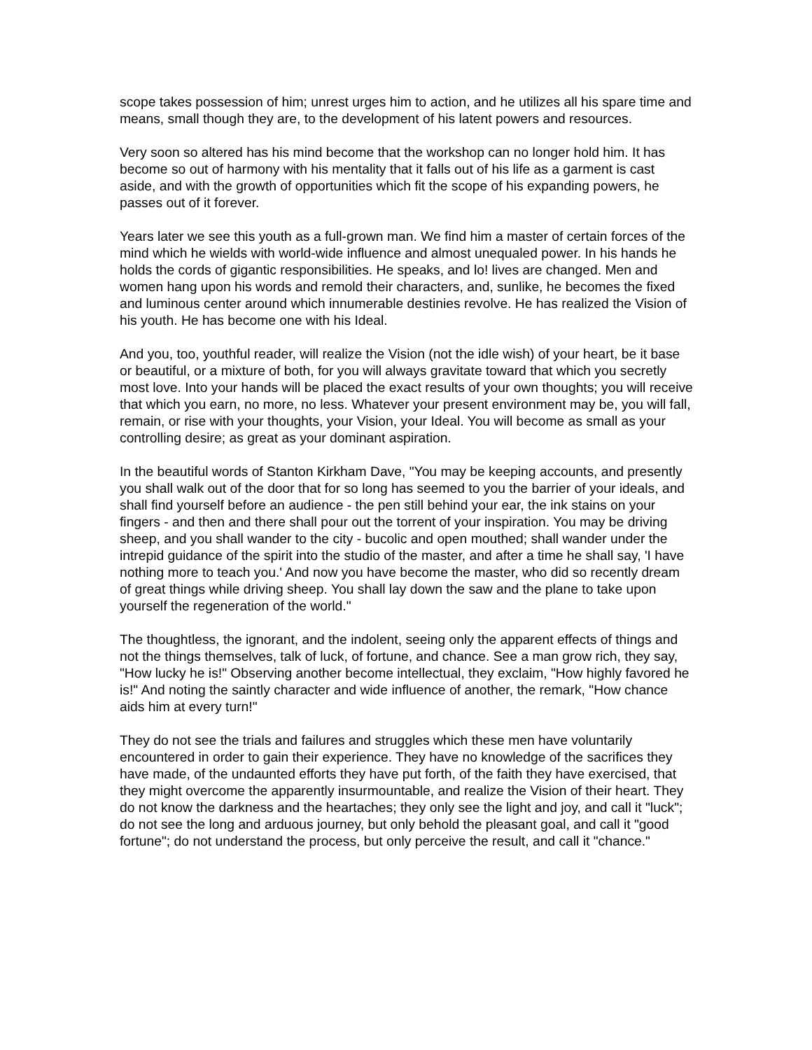scope takes possession of him; unrest urges him to action, and he utilizes all his spare time and means, small though they are, to the development of his latent powers and resources.
Very soon so altered has his mind become that the workshop can no longer hold him. It has become so out of harmony with his mentality that it falls out of his life as a garment is cast aside, and with the growth of opportunities which fit the scope of his expanding powers, he passes out of it forever.
Years later we see this youth as a full-grown man. We find him a master of certain forces of the mind which he wields with world-wide influence and almost unequaled power. In his hands he holds the cords of gigantic responsibilities. He speaks, and lo! lives are changed. Men and women hang upon his words and remold their characters, and, sunlike, he becomes the fixed and luminous center around which innumerable destinies revolve. He has realized the Vision of his youth. He has become one with his Ideal.
And you, too, youthful reader, will realize the Vision (not the idle wish) of your heart, be it base or beautiful, or a mixture of both, for you will always gravitate toward that which you secretly most love. Into your hands will be placed the exact results of your own thoughts; you will receive that which you earn, no more, no less. Whatever your present environment may be, you will fall, remain, or rise with your thoughts, your Vision, your Ideal. You will become as small as your controlling desire; as great as your dominant aspiration.
In the beautiful words of Stanton Kirkham Dave, "You may be keeping accounts, and presently you shall walk out of the door that for so long has seemed to you the barrier of your ideals, and shall find yourself before an audience - the pen still behind your ear, the ink stains on your fingers - and then and there shall pour out the torrent of your inspiration. You may be driving sheep, and you shall wander to the city - bucolic and open mouthed; shall wander under the intrepid guidance of the spirit into the studio of the master, and after a time he shall say, 'I have nothing more to teach you.' And now you have become the master, who did so recently dream of great things while driving sheep. You shall lay down the saw and the plane to take upon yourself the regeneration of the world."
The thoughtless, the ignorant, and the indolent, seeing only the apparent effects of things and not the things themselves, talk of luck, of fortune, and chance. See a man grow rich, they say, "How lucky he is!" Observing another become intellectual, they exclaim, "How highly favored he is!" And noting the saintly character and wide influence of another, the remark, "How chance aids him at every turn!"
They do not see the trials and failures and struggles which these men have voluntarily encountered in order to gain their experience. They have no knowledge of the sacrifices they have made, of the undaunted efforts they have put forth, of the faith they have exercised, that they might overcome the apparently insurmountable, and realize the Vision of their heart. They do not know the darkness and the heartaches; they only see the light and joy, and call it "luck"; do not see the long and arduous journey, but only behold the pleasant goal, and call it "good fortune"; do not understand the process, but only perceive the result, and call it "chance."